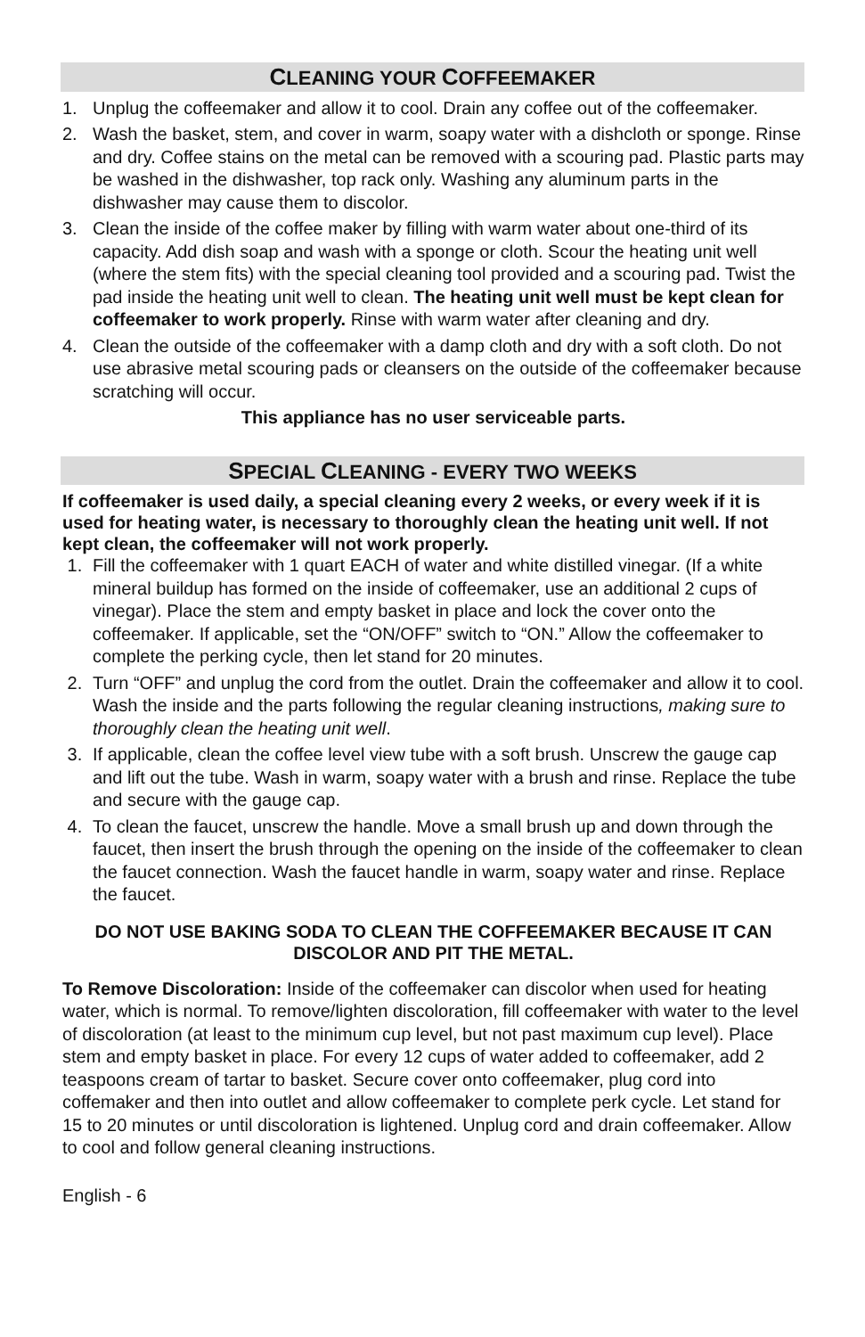CLEANING YOUR COFFEEMAKER
1. Unplug the coffeemaker and allow it to cool. Drain any coffee out of the coffeemaker.
2. Wash the basket, stem, and cover in warm, soapy water with a dishcloth or sponge. Rinse and dry. Coffee stains on the metal can be removed with a scouring pad. Plastic parts may be washed in the dishwasher, top rack only. Washing any aluminum parts in the dishwasher may cause them to discolor.
3. Clean the inside of the coffee maker by filling with warm water about one-third of its capacity. Add dish soap and wash with a sponge or cloth. Scour the heating unit well (where the stem fits) with the special cleaning tool provided and a scouring pad. Twist the pad inside the heating unit well to clean. The heating unit well must be kept clean for coffeemaker to work properly. Rinse with warm water after cleaning and dry.
4. Clean the outside of the coffeemaker with a damp cloth and dry with a soft cloth. Do not use abrasive metal scouring pads or cleansers on the outside of the coffeemaker because scratching will occur.
This appliance has no user serviceable parts.
SPECIAL CLEANING - EVERY TWO WEEKS
If coffeemaker is used daily, a special cleaning every 2 weeks, or every week if it is used for heating water, is necessary to thoroughly clean the heating unit well. If not kept clean, the coffeemaker will not work properly.
1. Fill the coffeemaker with 1 quart EACH of water and white distilled vinegar. (If a white mineral buildup has formed on the inside of coffeemaker, use an additional 2 cups of vinegar). Place the stem and empty basket in place and lock the cover onto the coffeemaker. If applicable, set the “ON/OFF” switch to “ON.” Allow the coffeemaker to complete the perking cycle, then let stand for 20 minutes.
2. Turn “OFF” and unplug the cord from the outlet. Drain the coffeemaker and allow it to cool. Wash the inside and the parts following the regular cleaning instructions, making sure to thoroughly clean the heating unit well.
3. If applicable, clean the coffee level view tube with a soft brush. Unscrew the gauge cap and lift out the tube. Wash in warm, soapy water with a brush and rinse. Replace the tube and secure with the gauge cap.
4. To clean the faucet, unscrew the handle. Move a small brush up and down through the faucet, then insert the brush through the opening on the inside of the coffeemaker to clean the faucet connection. Wash the faucet handle in warm, soapy water and rinse. Replace the faucet.
DO NOT USE BAKING SODA TO CLEAN THE COFFEEMAKER BECAUSE IT CAN DISCOLOR AND PIT THE METAL.
To Remove Discoloration: Inside of the coffeemaker can discolor when used for heating water, which is normal. To remove/lighten discoloration, fill coffeemaker with water to the level of discoloration (at least to the minimum cup level, but not past maximum cup level). Place stem and empty basket in place. For every 12 cups of water added to coffeemaker, add 2 teaspoons cream of tartar to basket. Secure cover onto coffeemaker, plug cord into coffemaker and then into outlet and allow coffeemaker to complete perk cycle. Let stand for 15 to 20 minutes or until discoloration is lightened. Unplug cord and drain coffeemaker. Allow to cool and follow general cleaning instructions.
English - 6